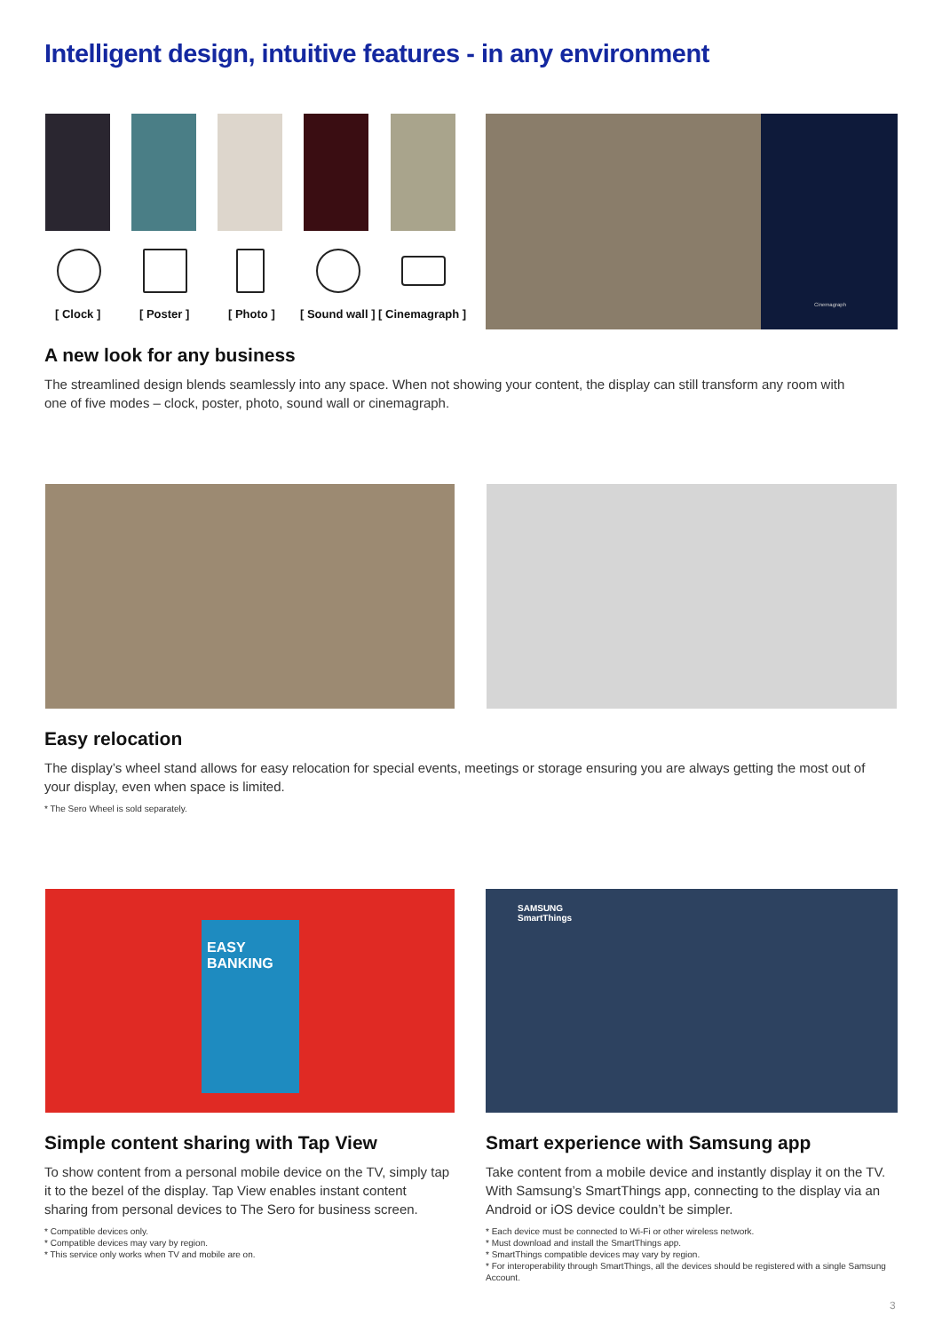Intelligent design, intuitive features - in any environment
[ Clock ] [ Poster ] [ Photo ] [ Sound wall ] [ Cinemagraph ]
Cinemagraph
A new look for any business
The streamlined design blends seamlessly into any space. When not showing your content, the display can still transform any room with one of five modes – clock, poster, photo, sound wall or cinemagraph.
Easy relocation
The display’s wheel stand allows for easy relocation for special events, meetings or storage ensuring you are always getting the most out of your display, even when space is limited.
* The Sero Wheel is sold separately.
EASY
BANKING
SAMSUNG
SmartThings
Simple content sharing with Tap View
To show content from a personal mobile device on the TV, simply tap it to the bezel of the display. Tap View enables instant content sharing from personal devices to The Sero for business screen.
* Compatible devices only.
* Compatible devices may vary by region.
* This service only works when TV and mobile are on.
Smart experience with Samsung app
Take content from a mobile device and instantly display it on the TV. With Samsung’s SmartThings app, connecting to the display via an Android or iOS device couldn’t be simpler.
* Each device must be connected to Wi-Fi or other wireless network.
* Must download and install the SmartThings app.
* SmartThings compatible devices may vary by region.
* For interoperability through SmartThings, all the devices should be registered with a single Samsung Account.
3